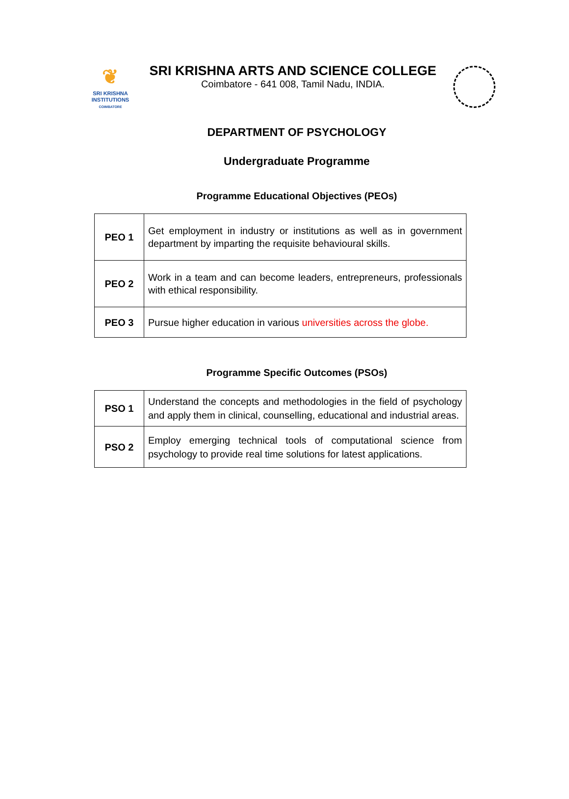❦
SRI KRISHNA
INSTITUTIONS
COIMBATORE
SRI KRISHNA ARTS AND SCIENCE COLLEGE
Coimbatore - 641 008, Tamil Nadu, INDIA.
DEPARTMENT OF PSYCHOLOGY
Undergraduate Programme
Programme Educational Objectives (PEOs)
| PEO 1 | Get employment in industry or institutions as well as in government department by imparting the requisite behavioural skills. |
| PEO 2 | Work in a team and can become leaders, entrepreneurs, professionals with ethical responsibility. |
| PEO 3 | Pursue higher education in various universities across the globe. |
Programme Specific Outcomes (PSOs)
| PSO 1 | Understand the concepts and methodologies in the field of psychology and apply them in clinical, counselling, educational and industrial areas. |
| PSO 2 | Employ emerging technical tools of computational science from psychology to provide real time solutions for latest applications. |